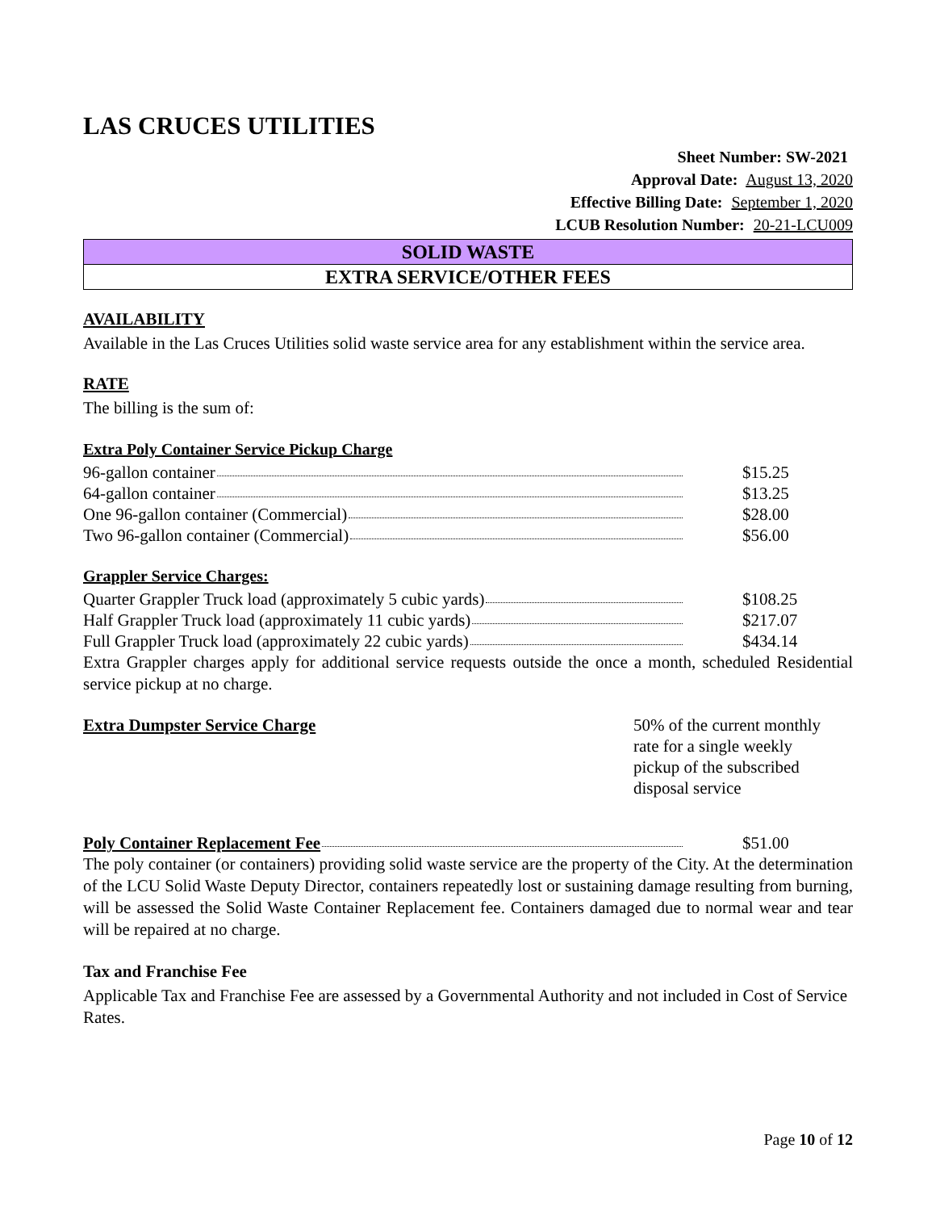LAS CRUCES UTILITIES
Sheet Number: SW-2021
Approval Date: August 13, 2020
Effective Billing Date: September 1, 2020
LCUB Resolution Number: 20-21-LCU009
SOLID WASTE
EXTRA SERVICE/OTHER FEES
AVAILABILITY
Available in the Las Cruces Utilities solid waste service area for any establishment within the service area.
RATE
The billing is the sum of:
Extra Poly Container Service Pickup Charge
| 96-gallon container | $15.25 |
| 64-gallon container | $13.25 |
| One 96-gallon container (Commercial) | $28.00 |
| Two 96-gallon container (Commercial) | $56.00 |
Grappler Service Charges:
| Quarter Grappler Truck load (approximately 5 cubic yards) | $108.25 |
| Half Grappler Truck load (approximately 11 cubic yards) | $217.07 |
| Full Grappler Truck load (approximately 22 cubic yards) | $434.14 |
Extra Grappler charges apply for additional service requests outside the once a month, scheduled Residential service pickup at no charge.
| Extra Dumpster Service Charge | 50% of the current monthly rate for a single weekly pickup of the subscribed disposal service |
| Poly Container Replacement Fee | $51.00 |
The poly container (or containers) providing solid waste service are the property of the City. At the determination of the LCU Solid Waste Deputy Director, containers repeatedly lost or sustaining damage resulting from burning, will be assessed the Solid Waste Container Replacement fee. Containers damaged due to normal wear and tear will be repaired at no charge.
Tax and Franchise Fee
Applicable Tax and Franchise Fee are assessed by a Governmental Authority and not included in Cost of Service Rates.
Page 10 of 12